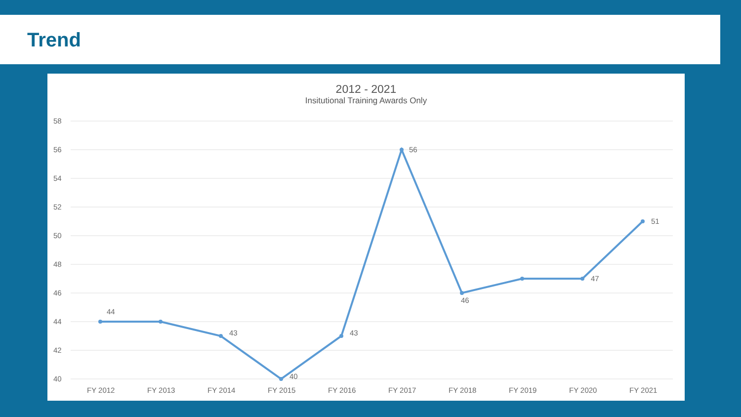Trend
2012 - 2021
Insitutional Training Awards Only
58
56
54
52
50
48
46
44
42
40
44
43
40
43
56
46
47
51
FY 2012
FY 2013
FY 2014
FY 2015
FY 2016
FY 2017
FY 2018
FY 2019
FY 2020
FY 2021